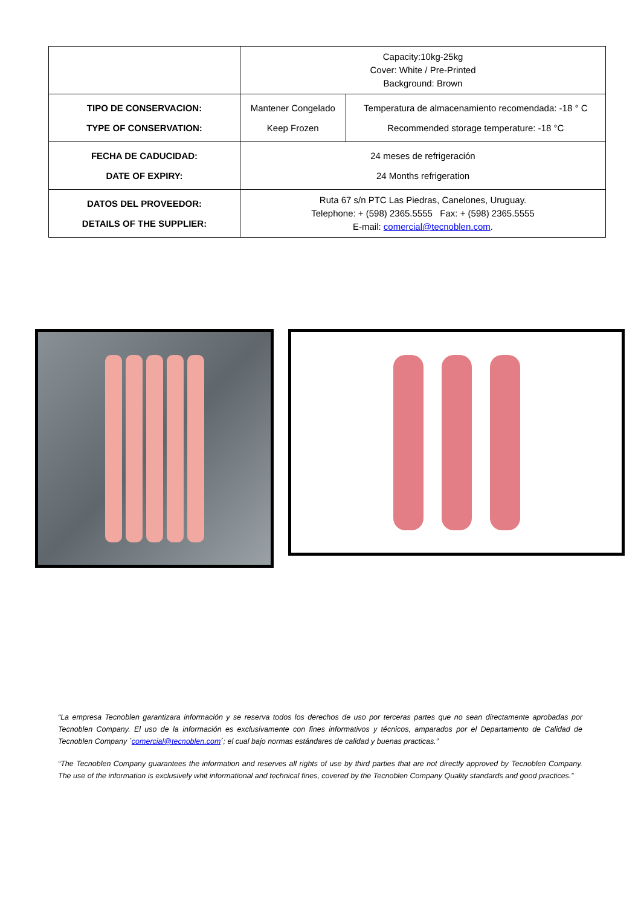| | Capacity:10kg-25kg Cover: White / Pre-Printed Background: Brown | |
| TIPO DE CONSERVACION: TYPE OF CONSERVATION: | Mantener Congelado Keep Frozen | Temperatura de almacenamiento recomendada: -18 ° C Recommended storage temperature: -18 °C |
| FECHA DE CADUCIDAD: DATE OF EXPIRY: | 24 meses de refrigeración 24 Months refrigeration | |
| DATOS DEL PROVEEDOR: DETAILS OF THE SUPPLIER: | Ruta 67 s/n PTC Las Piedras, Canelones, Uruguay. Telephone: + (598) 2365.5555 Fax: + (598) 2365.5555 E-mail: comercial@tecnoblen.com . | |
“La empresa Tecnoblen garantizara información y se reserva todos los derechos de uso por terceras partes que no sean directamente aprobadas por Tecnoblen Company. El uso de la información es exclusivamente con fines informativos y técnicos, amparados por el Departamento de Calidad de Tecnoblen Company ´comercial@tecnoblen.com´; el cual bajo normas estándares de calidad y buenas practicas.”
“The Tecnoblen Company guarantees the information and reserves all rights of use by third parties that are not directly approved by Tecnoblen Company. The use of the information is exclusively whit informational and technical fines, covered by the Tecnoblen Company Quality standards and good practices.”